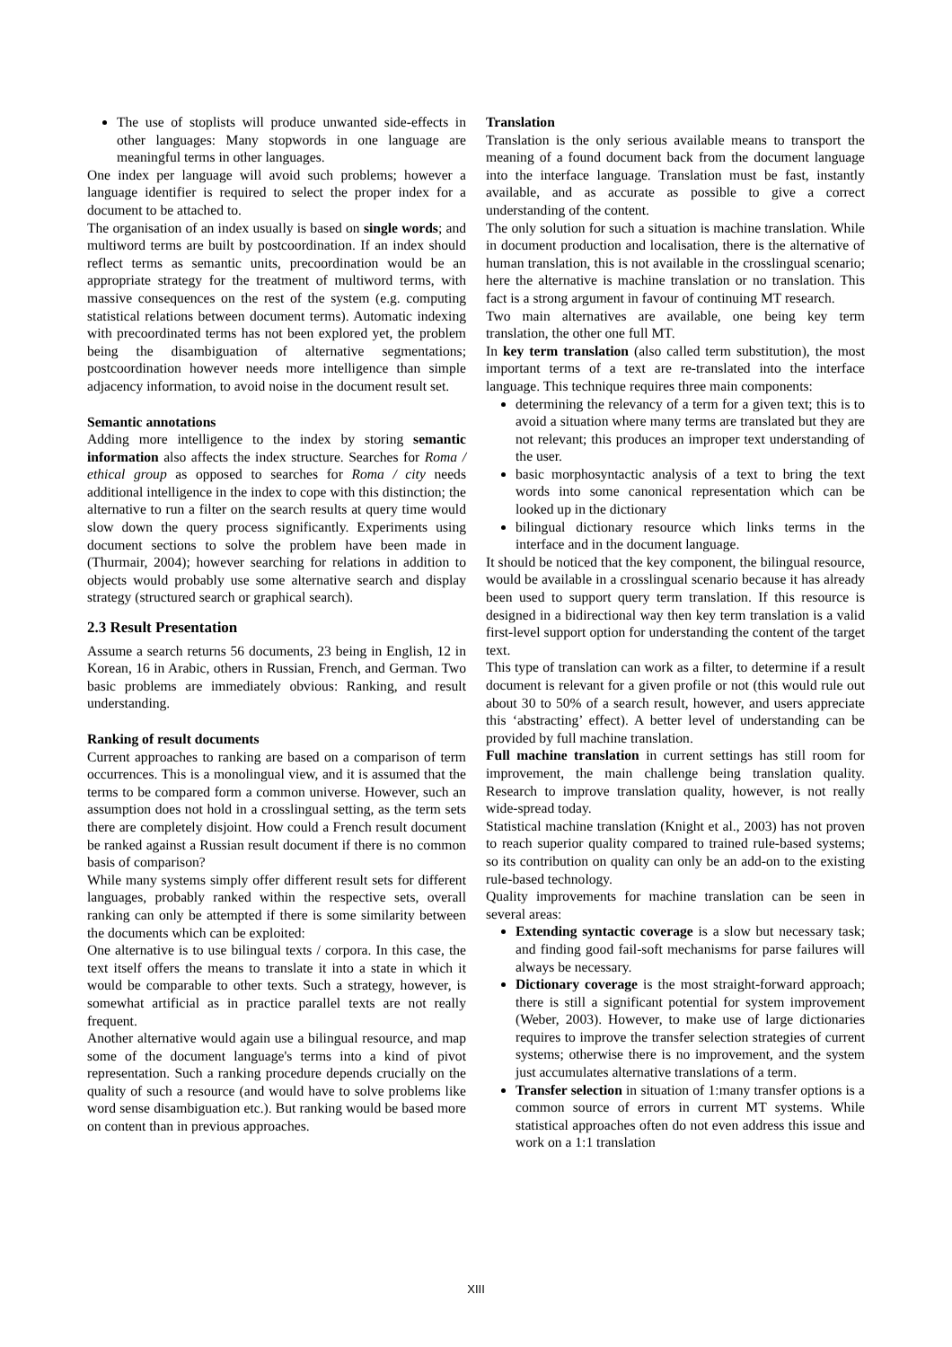The use of stoplists will produce unwanted side-effects in other languages: Many stopwords in one language are meaningful terms in other languages.
One index per language will avoid such problems; however a language identifier is required to select the proper index for a document to be attached to.
The organisation of an index usually is based on single words; and multiword terms are built by postcoordination. If an index should reflect terms as semantic units, precoordination would be an appropriate strategy for the treatment of multiword terms, with massive consequences on the rest of the system (e.g. computing statistical relations between document terms). Automatic indexing with precoordinated terms has not been explored yet, the problem being the disambiguation of alternative segmentations; postcoordination however needs more intelligence than simple adjacency information, to avoid noise in the document result set.
Semantic annotations
Adding more intelligence to the index by storing semantic information also affects the index structure. Searches for Roma / ethical group as opposed to searches for Roma / city needs additional intelligence in the index to cope with this distinction; the alternative to run a filter on the search results at query time would slow down the query process significantly. Experiments using document sections to solve the problem have been made in (Thurmair, 2004); however searching for relations in addition to objects would probably use some alternative search and display strategy (structured search or graphical search).
2.3 Result Presentation
Assume a search returns 56 documents, 23 being in English, 12 in Korean, 16 in Arabic, others in Russian, French, and German. Two basic problems are immediately obvious: Ranking, and result understanding.
Ranking of result documents
Current approaches to ranking are based on a comparison of term occurrences. This is a monolingual view, and it is assumed that the terms to be compared form a common universe. However, such an assumption does not hold in a crosslingual setting, as the term sets there are completely disjoint. How could a French result document be ranked against a Russian result document if there is no common basis of comparison?
While many systems simply offer different result sets for different languages, probably ranked within the respective sets, overall ranking can only be attempted if there is some similarity between the documents which can be exploited:
One alternative is to use bilingual texts / corpora. In this case, the text itself offers the means to translate it into a state in which it would be comparable to other texts. Such a strategy, however, is somewhat artificial as in practice parallel texts are not really frequent.
Another alternative would again use a bilingual resource, and map some of the document language's terms into a kind of pivot representation. Such a ranking procedure depends crucially on the quality of such a resource (and would have to solve problems like word sense disambiguation etc.). But ranking would be based more on content than in previous approaches.
Translation
Translation is the only serious available means to transport the meaning of a found document back from the document language into the interface language. Translation must be fast, instantly available, and as accurate as possible to give a correct understanding of the content.
The only solution for such a situation is machine translation. While in document production and localisation, there is the alternative of human translation, this is not available in the crosslingual scenario; here the alternative is machine translation or no translation. This fact is a strong argument in favour of continuing MT research.
Two main alternatives are available, one being key term translation, the other one full MT.
In key term translation (also called term substitution), the most important terms of a text are re-translated into the interface language. This technique requires three main components:
determining the relevancy of a term for a given text; this is to avoid a situation where many terms are translated but they are not relevant; this produces an improper text understanding of the user.
basic morphosyntactic analysis of a text to bring the text words into some canonical representation which can be looked up in the dictionary
bilingual dictionary resource which links terms in the interface and in the document language.
It should be noticed that the key component, the bilingual resource, would be available in a crosslingual scenario because it has already been used to support query term translation. If this resource is designed in a bidirectional way then key term translation is a valid first-level support option for understanding the content of the target text.
This type of translation can work as a filter, to determine if a result document is relevant for a given profile or not (this would rule out about 30 to 50% of a search result, however, and users appreciate this ‘abstracting’ effect). A better level of understanding can be provided by full machine translation.
Full machine translation in current settings has still room for improvement, the main challenge being translation quality. Research to improve translation quality, however, is not really wide-spread today.
Statistical machine translation (Knight et al., 2003) has not proven to reach superior quality compared to trained rule-based systems; so its contribution on quality can only be an add-on to the existing rule-based technology.
Quality improvements for machine translation can be seen in several areas:
Extending syntactic coverage is a slow but necessary task; and finding good fail-soft mechanisms for parse failures will always be necessary.
Dictionary coverage is the most straight-forward approach; there is still a significant potential for system improvement (Weber, 2003). However, to make use of large dictionaries requires to improve the transfer selection strategies of current systems; otherwise there is no improvement, and the system just accumulates alternative translations of a term.
Transfer selection in situation of 1:many transfer options is a common source of errors in current MT systems. While statistical approaches often do not even address this issue and work on a 1:1 translation
XIII